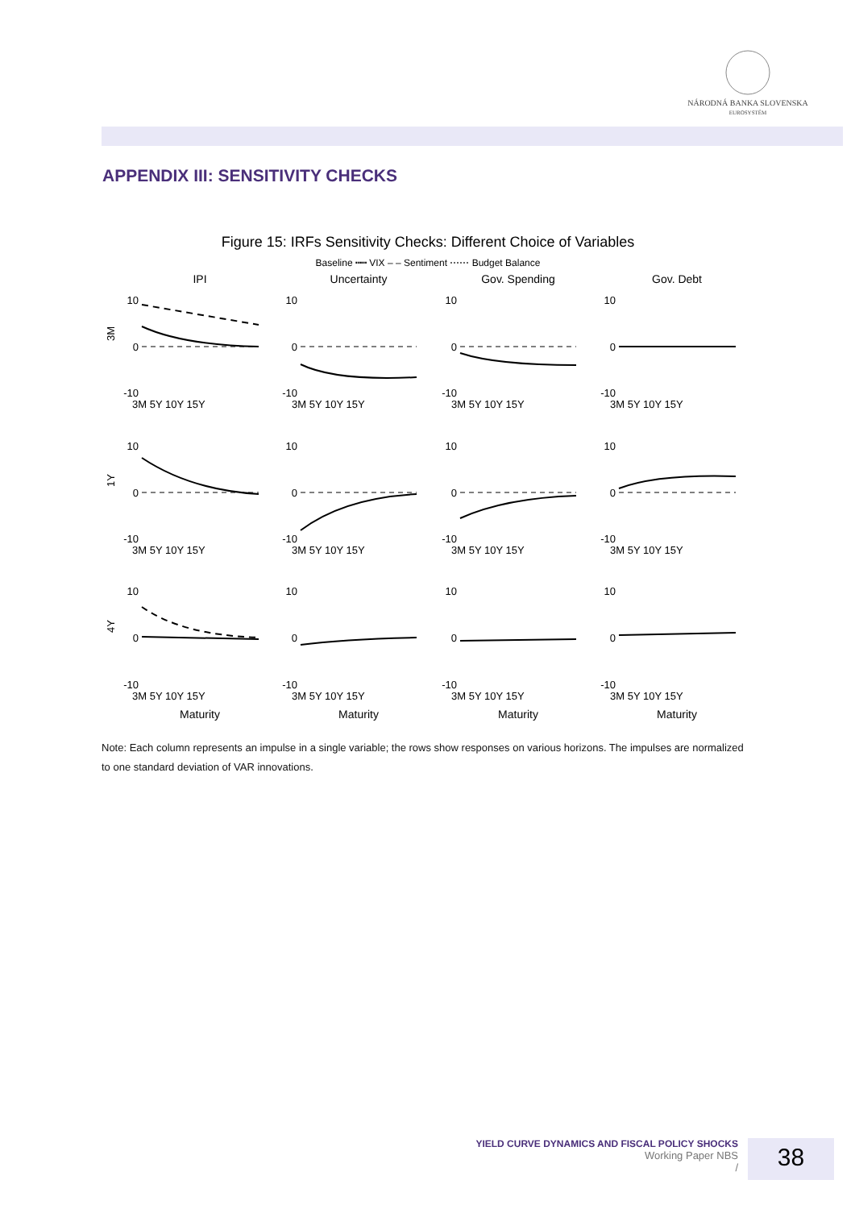NÁRODNÁ BANKA SLOVENSKA
EUROSYSTÉM
APPENDIX III: SENSITIVITY CHECKS
Figure 15: IRFs Sensitivity Checks: Different Choice of Variables
Baseline ┅┅ VIX – – Sentiment ⋯⋯ Budget Balance
IPI
Uncertainty
Gov. Spending
Gov. Debt
Maturity
Maturity
Maturity
Maturity
3M
1Y
4Y
10
0
-10
10
0
-10
10
0
-10
10
0
-10
10
0
-10
10
0
-10
10
0
-10
10
0
-10
10
0
-10
10
0
-10
10
0
-10
10
0
-10
3M 5Y 10Y 15Y
3M 5Y 10Y 15Y
3M 5Y 10Y 15Y
3M 5Y 10Y 15Y
3M 5Y 10Y 15Y
3M 5Y 10Y 15Y
3M 5Y 10Y 15Y
3M 5Y 10Y 15Y
3M 5Y 10Y 15Y
3M 5Y 10Y 15Y
3M 5Y 10Y 15Y
3M 5Y 10Y 15Y
Note: Each column represents an impulse in a single variable; the rows show responses on various horizons. The impulses are normalized to one standard deviation of VAR innovations.
YIELD CURVE DYNAMICS AND FISCAL POLICY SHOCKS
Working Paper NBS
/
38